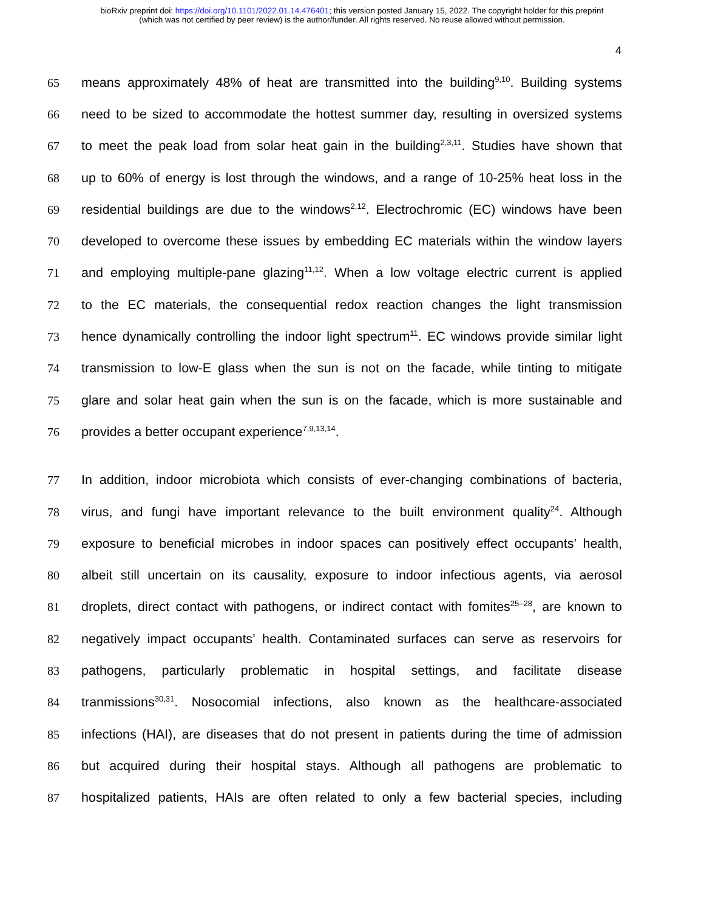bioRxiv preprint doi: https://doi.org/10.1101/2022.01.14.476401; this version posted January 15, 2022. The copyright holder for this preprint
(which was not certified by peer review) is the author/funder. All rights reserved. No reuse allowed without permission.
4
65 means approximately 48% of heat are transmitted into the building<sup>9,10</sup>. Building systems
66 need to be sized to accommodate the hottest summer day, resulting in oversized systems
67 to meet the peak load from solar heat gain in the building<sup>2,3,11</sup>. Studies have shown that
68 up to 60% of energy is lost through the windows, and a range of 10-25% heat loss in the
69 residential buildings are due to the windows<sup>2,12</sup>. Electrochromic (EC) windows have been
70 developed to overcome these issues by embedding EC materials within the window layers
71 and employing multiple-pane glazing<sup>11,12</sup>. When a low voltage electric current is applied
72 to the EC materials, the consequential redox reaction changes the light transmission
73 hence dynamically controlling the indoor light spectrum<sup>11</sup>. EC windows provide similar light
74 transmission to low-E glass when the sun is not on the facade, while tinting to mitigate
75 glare and solar heat gain when the sun is on the facade, which is more sustainable and
76 provides a better occupant experience<sup>7,9,13,14</sup>.
77 In addition, indoor microbiota which consists of ever-changing combinations of bacteria,
78 virus, and fungi have important relevance to the built environment quality<sup>24</sup>. Although
79 exposure to beneficial microbes in indoor spaces can positively effect occupants’ health,
80 albeit still uncertain on its causality, exposure to indoor infectious agents, via aerosol
81 droplets, direct contact with pathogens, or indirect contact with fomites<sup>25–28</sup>, are known to
82 negatively impact occupants’ health. Contaminated surfaces can serve as reservoirs for
83 pathogens, particularly problematic in hospital settings, and facilitate disease
84 tranmissions<sup>30,31</sup>. Nosocomial infections, also known as the healthcare-associated
85 infections (HAI), are diseases that do not present in patients during the time of admission
86 but acquired during their hospital stays. Although all pathogens are problematic to
87 hospitalized patients, HAIs are often related to only a few bacterial species, including